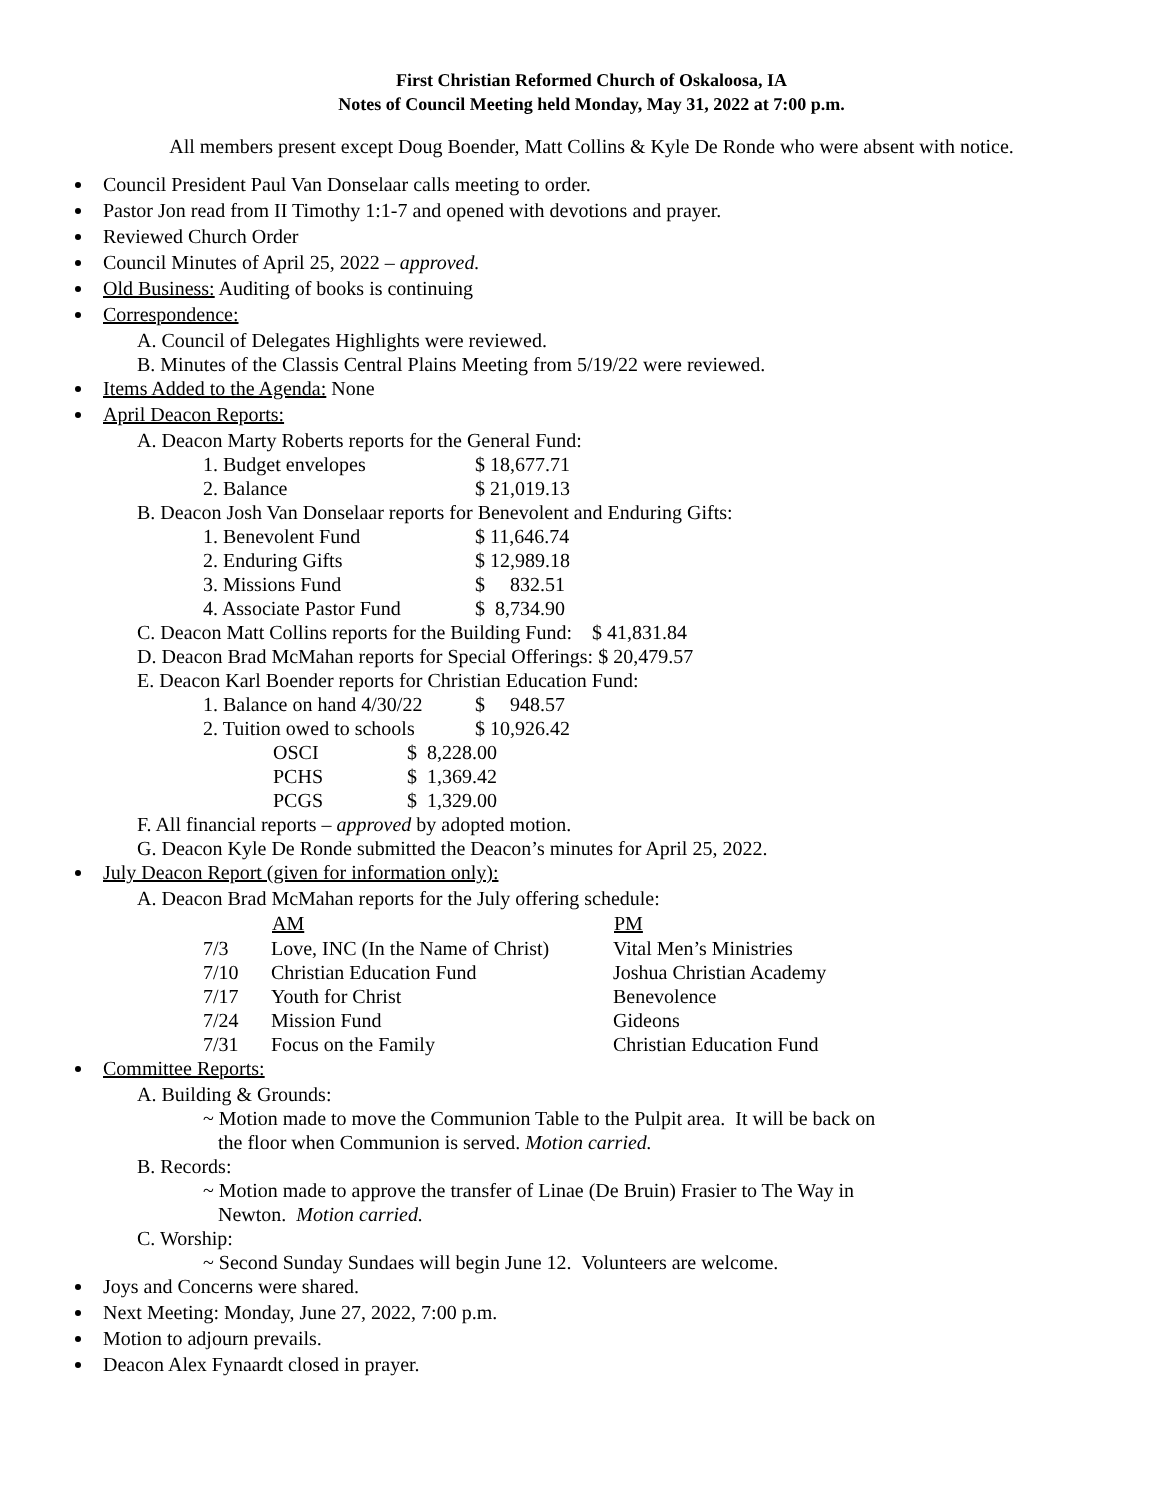First Christian Reformed Church of Oskaloosa, IA
Notes of Council Meeting held Monday, May 31, 2022 at 7:00 p.m.
All members present except Doug Boender, Matt Collins & Kyle De Ronde who were absent with notice.
Council President Paul Van Donselaar calls meeting to order.
Pastor Jon read from II Timothy 1:1-7 and opened with devotions and prayer.
Reviewed Church Order
Council Minutes of April 25, 2022 – approved.
Old Business: Auditing of books is continuing
Correspondence:
A. Council of Delegates Highlights were reviewed.
B. Minutes of the Classis Central Plains Meeting from 5/19/22 were reviewed.
Items Added to the Agenda: None
April Deacon Reports:
A. Deacon Marty Roberts reports for the General Fund:
| 1. Budget envelopes | $ 18,677.71 |
| 2. Balance | $ 21,019.13 |
B. Deacon Josh Van Donselaar reports for Benevolent and Enduring Gifts:
| 1. Benevolent Fund | $ 11,646.74 |
| 2. Enduring Gifts | $ 12,989.18 |
| 3. Missions Fund | $ 832.51 |
| 4. Associate Pastor Fund | $ 8,734.90 |
C. Deacon Matt Collins reports for the Building Fund: $ 41,831.84
D. Deacon Brad McMahan reports for Special Offerings: $ 20,479.57
E. Deacon Karl Boender reports for Christian Education Fund:
| 1. Balance on hand 4/30/22 | $ 948.57 |
| 2. Tuition owed to schools | $ 10,926.42 |
| OSCI | $ 8,228.00 |
| PCHS | $ 1,369.42 |
| PCGS | $ 1,329.00 |
F. All financial reports – approved by adopted motion.
G. Deacon Kyle De Ronde submitted the Deacon’s minutes for April 25, 2022.
July Deacon Report (given for information only):
A. Deacon Brad McMahan reports for the July offering schedule:
| | AM | PM |
| --- | --- | --- |
| 7/3 | Love, INC (In the Name of Christ) | Vital Men’s Ministries |
| 7/10 | Christian Education Fund | Joshua Christian Academy |
| 7/17 | Youth for Christ | Benevolence |
| 7/24 | Mission Fund | Gideons |
| 7/31 | Focus on the Family | Christian Education Fund |
Committee Reports:
A. Building & Grounds:
~ Motion made to move the Communion Table to the Pulpit area. It will be back on
the floor when Communion is served. Motion carried.
B. Records:
~ Motion made to approve the transfer of Linae (De Bruin) Frasier to The Way in
Newton. Motion carried.
C. Worship:
~ Second Sunday Sundaes will begin June 12. Volunteers are welcome.
Joys and Concerns were shared.
Next Meeting: Monday, June 27, 2022, 7:00 p.m.
Motion to adjourn prevails.
Deacon Alex Fynaardt closed in prayer.